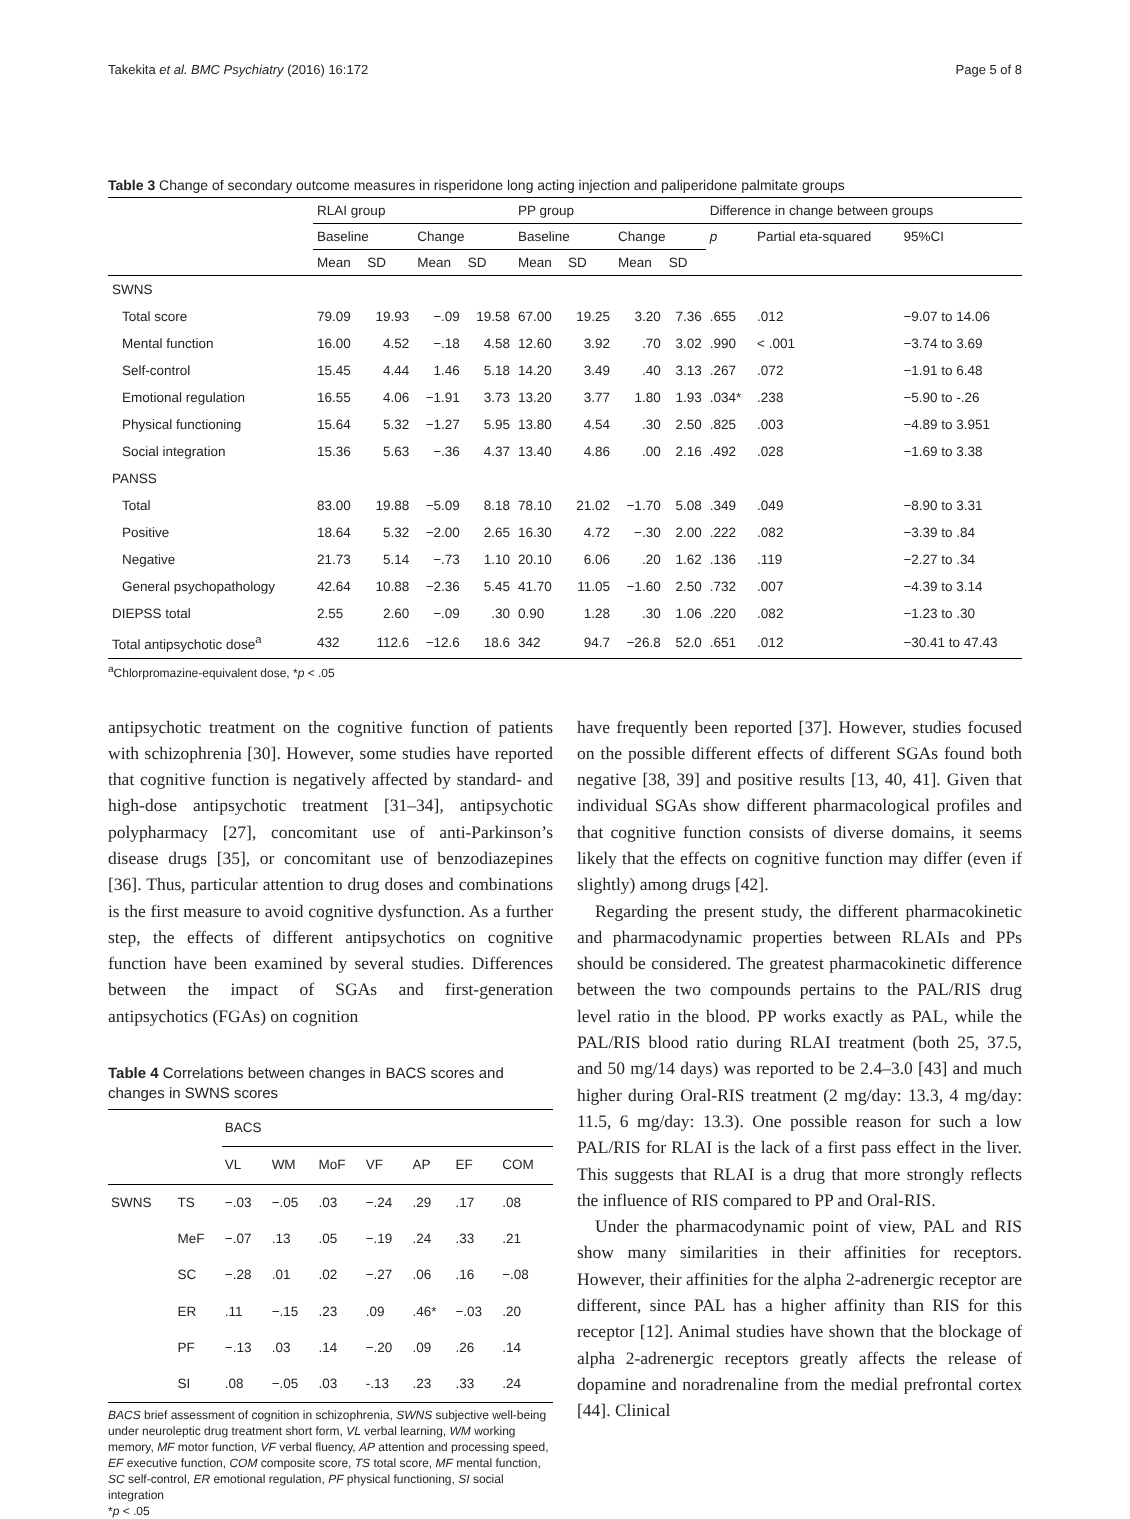Takekita et al. BMC Psychiatry (2016) 16:172 Page 5 of 8
Table 3 Change of secondary outcome measures in risperidone long acting injection and paliperidone palmitate groups
| | RLAI group | | | | PP group | | | | Difference in change between groups | | |
| --- | --- | --- | --- | --- | --- | --- | --- | --- | --- | --- | --- |
| | Baseline | | Change | | Baseline | | Change | | p | Partial eta-squared | 95%CI |
| | Mean | SD | Mean | SD | Mean | SD | Mean | SD | | | |
| SWNS | | | | | | | | | | | |
| Total score | 79.09 | 19.93 | −.09 | 19.58 | 67.00 | 19.25 | 3.20 | 7.36 | .655 | .012 | −9.07 to 14.06 |
| Mental function | 16.00 | 4.52 | −.18 | 4.58 | 12.60 | 3.92 | .70 | 3.02 | .990 | < .001 | −3.74 to 3.69 |
| Self-control | 15.45 | 4.44 | 1.46 | 5.18 | 14.20 | 3.49 | .40 | 3.13 | .267 | .072 | −1.91 to 6.48 |
| Emotional regulation | 16.55 | 4.06 | −1.91 | 3.73 | 13.20 | 3.77 | 1.80 | 1.93 | .034* | .238 | −5.90 to -.26 |
| Physical functioning | 15.64 | 5.32 | −1.27 | 5.95 | 13.80 | 4.54 | .30 | 2.50 | .825 | .003 | −4.89 to 3.951 |
| Social integration | 15.36 | 5.63 | −.36 | 4.37 | 13.40 | 4.86 | .00 | 2.16 | .492 | .028 | −1.69 to 3.38 |
| PANSS | | | | | | | | | | | |
| Total | 83.00 | 19.88 | −5.09 | 8.18 | 78.10 | 21.02 | −1.70 | 5.08 | .349 | .049 | −8.90 to 3.31 |
| Positive | 18.64 | 5.32 | −2.00 | 2.65 | 16.30 | 4.72 | −.30 | 2.00 | .222 | .082 | −3.39 to .84 |
| Negative | 21.73 | 5.14 | −.73 | 1.10 | 20.10 | 6.06 | .20 | 1.62 | .136 | .119 | −2.27 to .34 |
| General psychopathology | 42.64 | 10.88 | −2.36 | 5.45 | 41.70 | 11.05 | −1.60 | 2.50 | .732 | .007 | −4.39 to 3.14 |
| DIEPSS total | 2.55 | 2.60 | −.09 | .30 | 0.90 | 1.28 | .30 | 1.06 | .220 | .082 | −1.23 to .30 |
| Total antipsychotic dose<sup>a</sup> | 432 | 112.6 | −12.6 | 18.6 | 342 | 94.7 | −26.8 | 52.0 | .651 | .012 | −30.41 to 47.43 |
<sup>a</sup> Chlorpromazine-equivalent dose, *p < .05
antipsychotic treatment on the cognitive function of patients with schizophrenia [30]. However, some studies have reported that cognitive function is negatively affected by standard- and high-dose antipsychotic treatment [31–34], antipsychotic polypharmacy [27], concomitant use of anti-Parkinson’s disease drugs [35], or concomitant use of benzodiazepines [36]. Thus, particular attention to drug doses and combinations is the first measure to avoid cognitive dysfunction. As a further step, the effects of different antipsychotics on cognitive function have been examined by several studies. Differences between the impact of SGAs and first-generation antipsychotics (FGAs) on cognition
Table 4 Correlations between changes in BACS scores and changes in SWNS scores
| | | BACS | | | | | | |
| --- | --- | --- | --- | --- | --- | --- | --- | --- |
| | | VL | WM | MoF | VF | AP | EF | COM |
| SWNS | TS | −.03 | −.05 | .03 | −.24 | .29 | .17 | .08 |
| | MeF | −.07 | .13 | .05 | −.19 | .24 | .33 | .21 |
| | SC | −.28 | .01 | .02 | −.27 | .06 | .16 | −.08 |
| | ER | .11 | −.15 | .23 | .09 | .46* | −.03 | .20 |
| | PF | −.13 | .03 | .14 | −.20 | .09 | .26 | .14 |
| | SI | .08 | −.05 | .03 | -.13 | .23 | .33 | .24 |
BACS brief assessment of cognition in schizophrenia, SWNS subjective well-being under neuroleptic drug treatment short form, VL verbal learning, WM working memory, MF motor function, VF verbal fluency, AP attention and processing speed, EF executive function, COM composite score, TS total score, MF mental function, SC self-control, ER emotional regulation, PF physical functioning, SI social integration
*p < .05
have frequently been reported [37]. However, studies focused on the possible different effects of different SGAs found both negative [38, 39] and positive results [13, 40, 41]. Given that individual SGAs show different pharmacological profiles and that cognitive function consists of diverse domains, it seems likely that the effects on cognitive function may differ (even if slightly) among drugs [42].
Regarding the present study, the different pharmacokinetic and pharmacodynamic properties between RLAIs and PPs should be considered. The greatest pharmacokinetic difference between the two compounds pertains to the PAL/RIS drug level ratio in the blood. PP works exactly as PAL, while the PAL/RIS blood ratio during RLAI treatment (both 25, 37.5, and 50 mg/14 days) was reported to be 2.4–3.0 [43] and much higher during Oral-RIS treatment (2 mg/day: 13.3, 4 mg/day: 11.5, 6 mg/day: 13.3). One possible reason for such a low PAL/RIS for RLAI is the lack of a first pass effect in the liver. This suggests that RLAI is a drug that more strongly reflects the influence of RIS compared to PP and Oral-RIS.
Under the pharmacodynamic point of view, PAL and RIS show many similarities in their affinities for receptors. However, their affinities for the alpha 2-adrenergic receptor are different, since PAL has a higher affinity than RIS for this receptor [12]. Animal studies have shown that the blockage of alpha 2-adrenergic receptors greatly affects the release of dopamine and noradrenaline from the medial prefrontal cortex [44]. Clinical